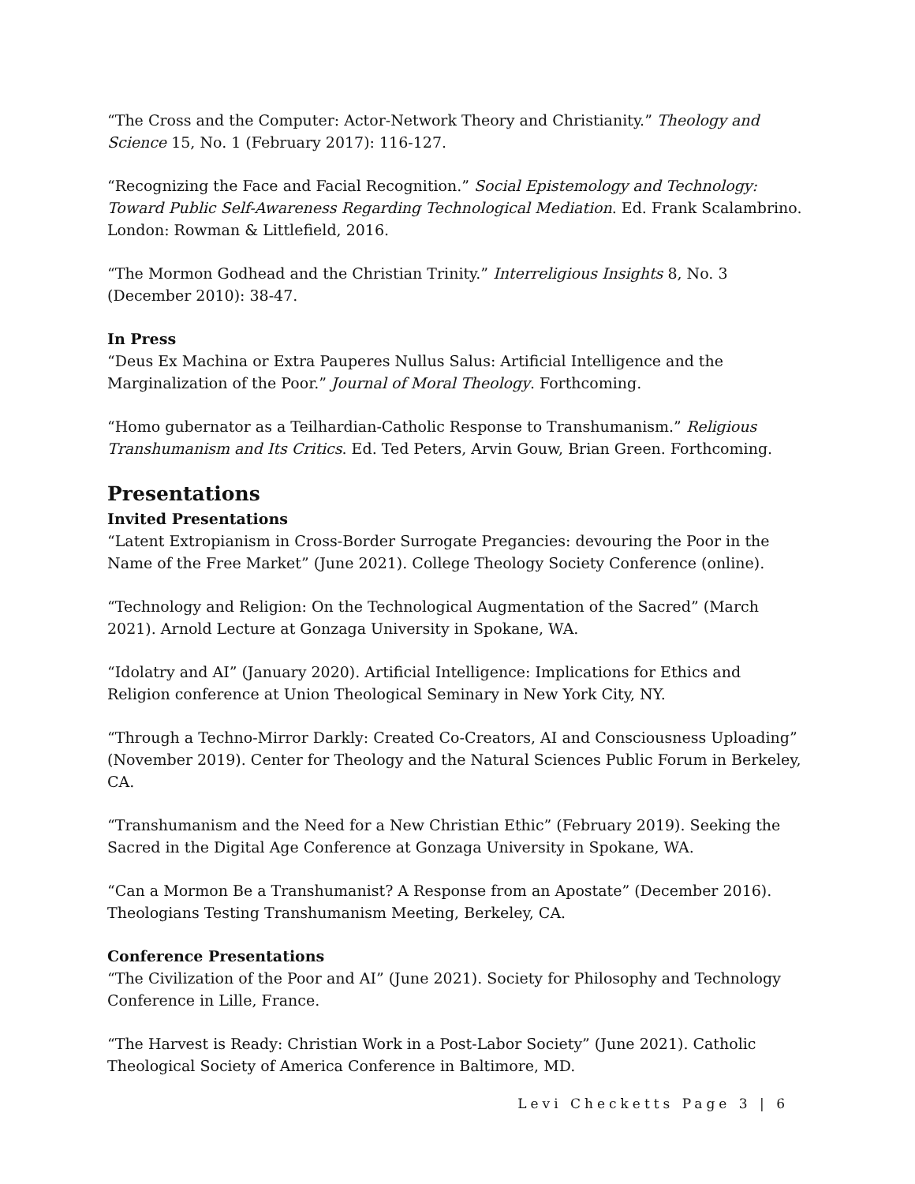“The Cross and the Computer: Actor-Network Theory and Christianity.” Theology and Science 15, No. 1 (February 2017): 116-127.
“Recognizing the Face and Facial Recognition.” Social Epistemology and Technology: Toward Public Self-Awareness Regarding Technological Mediation. Ed. Frank Scalambrino. London: Rowman & Littlefield, 2016.
“The Mormon Godhead and the Christian Trinity.” Interreligious Insights 8, No. 3 (December 2010): 38-47.
In Press
“Deus Ex Machina or Extra Pauperes Nullus Salus: Artificial Intelligence and the Marginalization of the Poor.” Journal of Moral Theology. Forthcoming.
“Homo gubernator as a Teilhardian-Catholic Response to Transhumanism.” Religious Transhumanism and Its Critics. Ed. Ted Peters, Arvin Gouw, Brian Green. Forthcoming.
Presentations
Invited Presentations
“Latent Extropianism in Cross-Border Surrogate Pregancies: devouring the Poor in the Name of the Free Market” (June 2021). College Theology Society Conference (online).
“Technology and Religion: On the Technological Augmentation of the Sacred” (March 2021). Arnold Lecture at Gonzaga University in Spokane, WA.
“Idolatry and AI” (January 2020). Artificial Intelligence: Implications for Ethics and Religion conference at Union Theological Seminary in New York City, NY.
“Through a Techno-Mirror Darkly: Created Co-Creators, AI and Consciousness Uploading” (November 2019). Center for Theology and the Natural Sciences Public Forum in Berkeley, CA.
“Transhumanism and the Need for a New Christian Ethic” (February 2019). Seeking the Sacred in the Digital Age Conference at Gonzaga University in Spokane, WA.
“Can a Mormon Be a Transhumanist? A Response from an Apostate” (December 2016). Theologians Testing Transhumanism Meeting, Berkeley, CA.
Conference Presentations
“The Civilization of the Poor and AI” (June 2021). Society for Philosophy and Technology Conference in Lille, France.
“The Harvest is Ready: Christian Work in a Post-Labor Society” (June 2021). Catholic Theological Society of America Conference in Baltimore, MD.
Levi Checketts Page 3 | 6